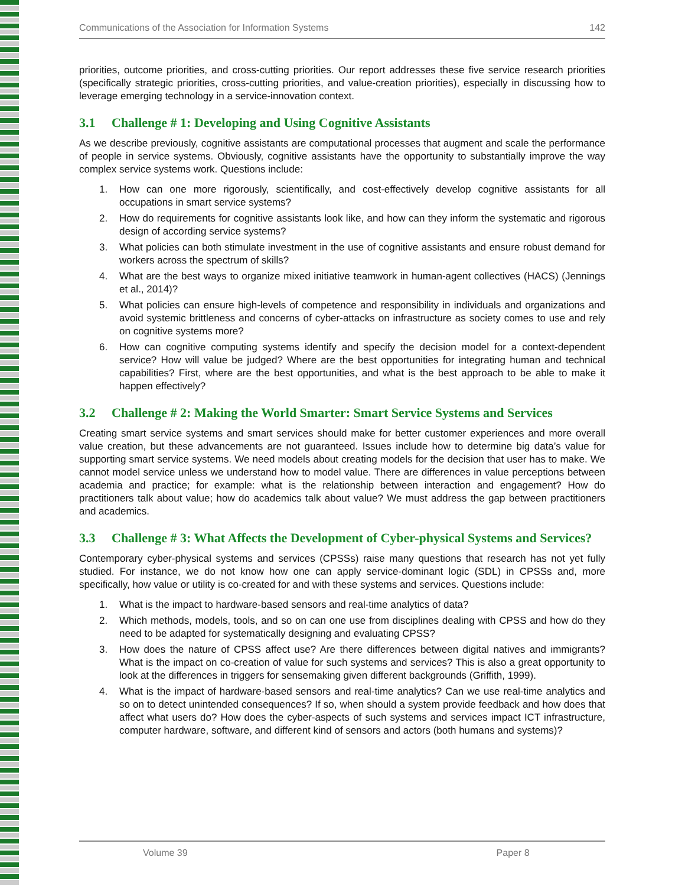Communications of the Association for Information Systems 142
priorities, outcome priorities, and cross-cutting priorities. Our report addresses these five service research priorities (specifically strategic priorities, cross-cutting priorities, and value-creation priorities), especially in discussing how to leverage emerging technology in a service-innovation context.
3.1 Challenge # 1: Developing and Using Cognitive Assistants
As we describe previously, cognitive assistants are computational processes that augment and scale the performance of people in service systems. Obviously, cognitive assistants have the opportunity to substantially improve the way complex service systems work. Questions include:
1. How can one more rigorously, scientifically, and cost-effectively develop cognitive assistants for all occupations in smart service systems?
2. How do requirements for cognitive assistants look like, and how can they inform the systematic and rigorous design of according service systems?
3. What policies can both stimulate investment in the use of cognitive assistants and ensure robust demand for workers across the spectrum of skills?
4. What are the best ways to organize mixed initiative teamwork in human-agent collectives (HACS) (Jennings et al., 2014)?
5. What policies can ensure high-levels of competence and responsibility in individuals and organizations and avoid systemic brittleness and concerns of cyber-attacks on infrastructure as society comes to use and rely on cognitive systems more?
6. How can cognitive computing systems identify and specify the decision model for a context-dependent service? How will value be judged? Where are the best opportunities for integrating human and technical capabilities? First, where are the best opportunities, and what is the best approach to be able to make it happen effectively?
3.2 Challenge # 2: Making the World Smarter: Smart Service Systems and Services
Creating smart service systems and smart services should make for better customer experiences and more overall value creation, but these advancements are not guaranteed. Issues include how to determine big data’s value for supporting smart service systems. We need models about creating models for the decision that user has to make. We cannot model service unless we understand how to model value. There are differences in value perceptions between academia and practice; for example: what is the relationship between interaction and engagement? How do practitioners talk about value; how do academics talk about value? We must address the gap between practitioners and academics.
3.3 Challenge # 3: What Affects the Development of Cyber-physical Systems and Services?
Contemporary cyber-physical systems and services (CPSSs) raise many questions that research has not yet fully studied. For instance, we do not know how one can apply service-dominant logic (SDL) in CPSSs and, more specifically, how value or utility is co-created for and with these systems and services. Questions include:
1. What is the impact to hardware-based sensors and real-time analytics of data?
2. Which methods, models, tools, and so on can one use from disciplines dealing with CPSS and how do they need to be adapted for systematically designing and evaluating CPSS?
3. How does the nature of CPSS affect use? Are there differences between digital natives and immigrants? What is the impact on co-creation of value for such systems and services? This is also a great opportunity to look at the differences in triggers for sensemaking given different backgrounds (Griffith, 1999).
4. What is the impact of hardware-based sensors and real-time analytics? Can we use real-time analytics and so on to detect unintended consequences? If so, when should a system provide feedback and how does that affect what users do? How does the cyber-aspects of such systems and services impact ICT infrastructure, computer hardware, software, and different kind of sensors and actors (both humans and systems)?
Volume 39 Paper 8